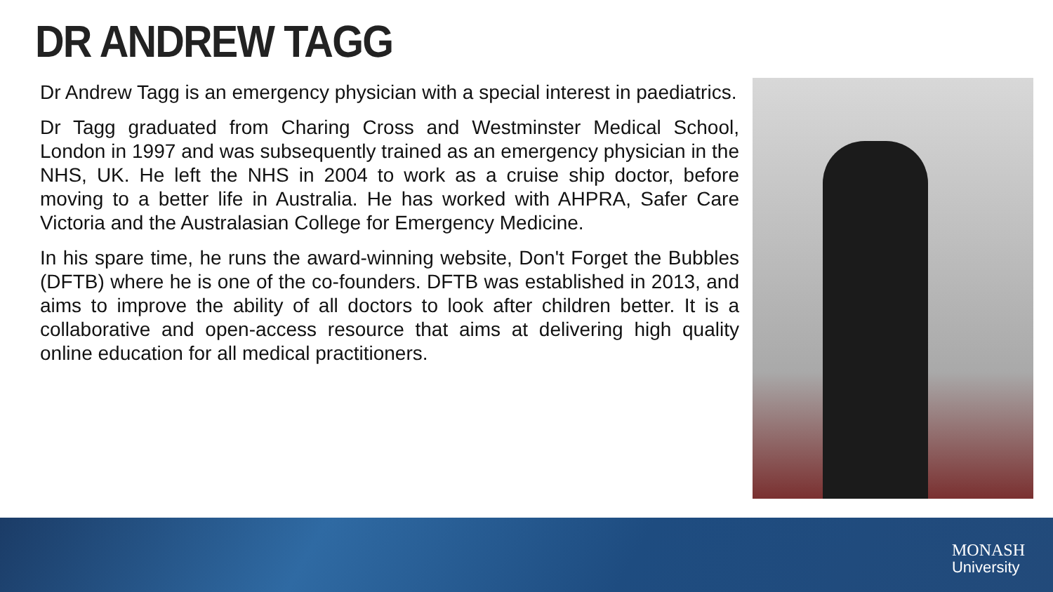DR ANDREW TAGG
Dr Andrew Tagg is an emergency physician with a special interest in paediatrics.
Dr Tagg graduated from Charing Cross and Westminster Medical School, London in 1997 and was subsequently trained as an emergency physician in the NHS, UK. He left the NHS in 2004 to work as a cruise ship doctor, before moving to a better life in Australia. He has worked with AHPRA, Safer Care Victoria and the Australasian College for Emergency Medicine.
In his spare time, he runs the award-winning website, Don't Forget the Bubbles (DFTB) where he is one of the co-founders. DFTB was established in 2013, and aims to improve the ability of all doctors to look after children better. It is a collaborative and open-access resource that aims at delivering high quality online education for all medical practitioners.
MONASH
University